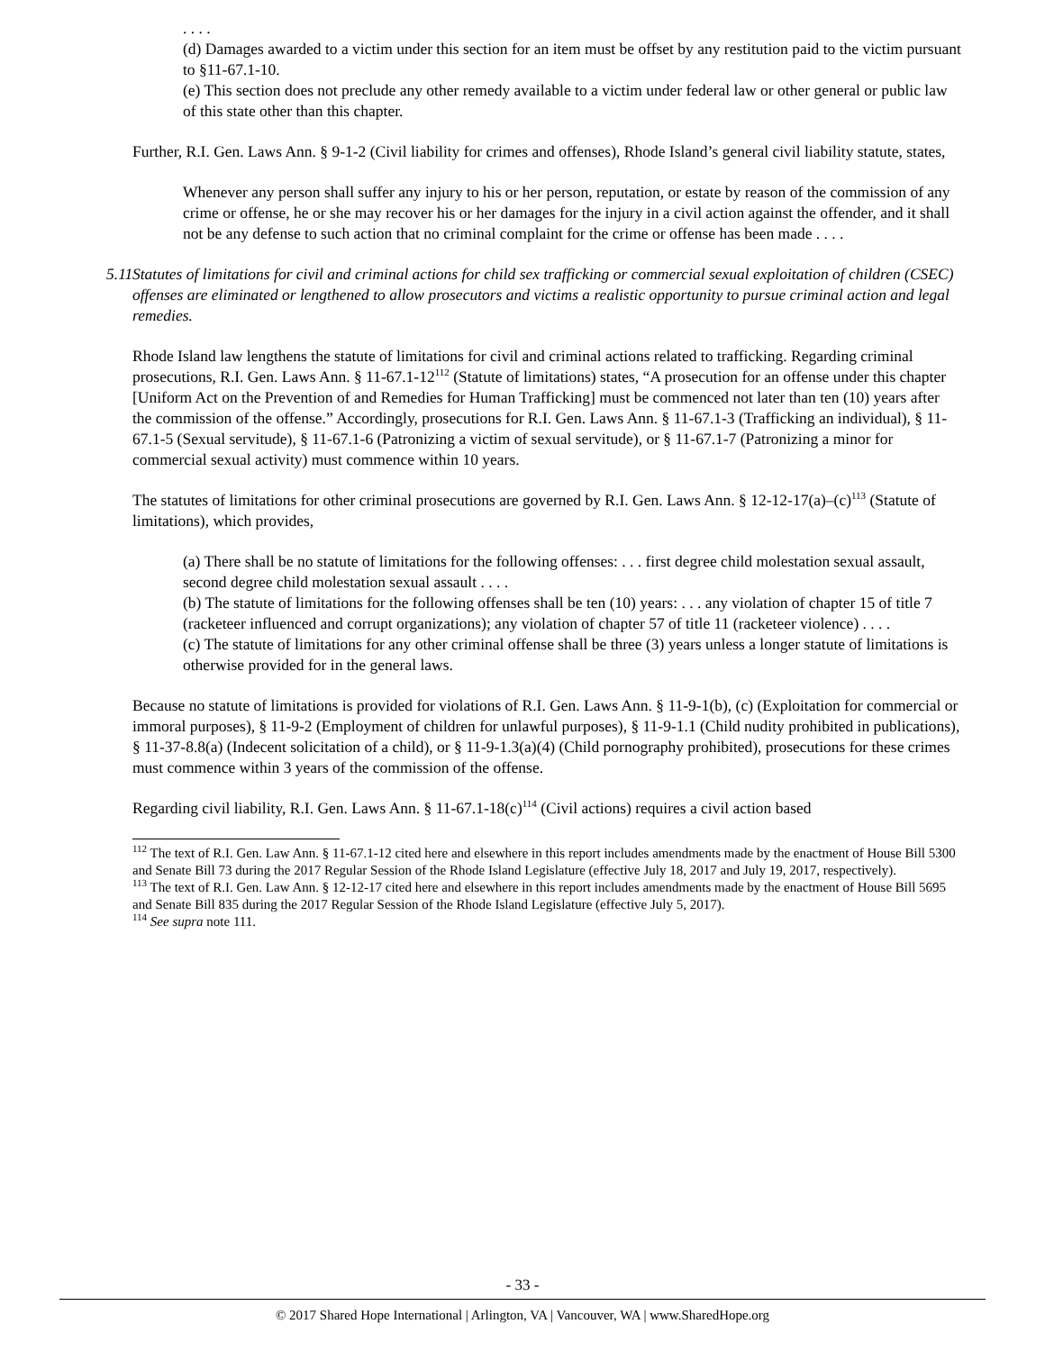. . . .
(d) Damages awarded to a victim under this section for an item must be offset by any restitution paid to the victim pursuant to §11-67.1-10.
(e) This section does not preclude any other remedy available to a victim under federal law or other general or public law of this state other than this chapter.
Further, R.I. Gen. Laws Ann. § 9-1-2 (Civil liability for crimes and offenses), Rhode Island’s general civil liability statute, states,
Whenever any person shall suffer any injury to his or her person, reputation, or estate by reason of the commission of any crime or offense, he or she may recover his or her damages for the injury in a civil action against the offender, and it shall not be any defense to such action that no criminal complaint for the crime or offense has been made . . . .
5.11 Statutes of limitations for civil and criminal actions for child sex trafficking or commercial sexual exploitation of children (CSEC) offenses are eliminated or lengthened to allow prosecutors and victims a realistic opportunity to pursue criminal action and legal remedies.
Rhode Island law lengthens the statute of limitations for civil and criminal actions related to trafficking. Regarding criminal prosecutions, R.I. Gen. Laws Ann. § 11-67.1-12<sup>112</sup> (Statute of limitations) states, “A prosecution for an offense under this chapter [Uniform Act on the Prevention of and Remedies for Human Trafficking] must be commenced not later than ten (10) years after the commission of the offense.” Accordingly, prosecutions for R.I. Gen. Laws Ann. § 11-67.1-3 (Trafficking an individual), § 11-67.1-5 (Sexual servitude), § 11-67.1-6 (Patronizing a victim of sexual servitude), or § 11-67.1-7 (Patronizing a minor for commercial sexual activity) must commence within 10 years.
The statutes of limitations for other criminal prosecutions are governed by R.I. Gen. Laws Ann. § 12-12-17(a)–(c)<sup>113</sup> (Statute of limitations), which provides,
(a) There shall be no statute of limitations for the following offenses: . . . first degree child molestation sexual assault, second degree child molestation sexual assault . . . .
(b) The statute of limitations for the following offenses shall be ten (10) years: . . . any violation of chapter 15 of title 7 (racketeer influenced and corrupt organizations); any violation of chapter 57 of title 11 (racketeer violence) . . . .
(c) The statute of limitations for any other criminal offense shall be three (3) years unless a longer statute of limitations is otherwise provided for in the general laws.
Because no statute of limitations is provided for violations of R.I. Gen. Laws Ann. § 11-9-1(b), (c) (Exploitation for commercial or immoral purposes), § 11-9-2 (Employment of children for unlawful purposes), § 11-9-1.1 (Child nudity prohibited in publications), § 11-37-8.8(a) (Indecent solicitation of a child), or § 11-9-1.3(a)(4) (Child pornography prohibited), prosecutions for these crimes must commence within 3 years of the commission of the offense.
Regarding civil liability, R.I. Gen. Laws Ann. § 11-67.1-18(c)<sup>114</sup> (Civil actions) requires a civil action based
<sup>112</sup> The text of R.I. Gen. Law Ann. § 11-67.1-12 cited here and elsewhere in this report includes amendments made by the enactment of House Bill 5300 and Senate Bill 73 during the 2017 Regular Session of the Rhode Island Legislature (effective July 18, 2017 and July 19, 2017, respectively).
<sup>113</sup> The text of R.I. Gen. Law Ann. § 12-12-17 cited here and elsewhere in this report includes amendments made by the enactment of House Bill 5695 and Senate Bill 835 during the 2017 Regular Session of the Rhode Island Legislature (effective July 5, 2017).
<sup>114</sup> See supra note 111.
- 33 -
© 2017 Shared Hope International | Arlington, VA | Vancouver, WA | www.SharedHope.org